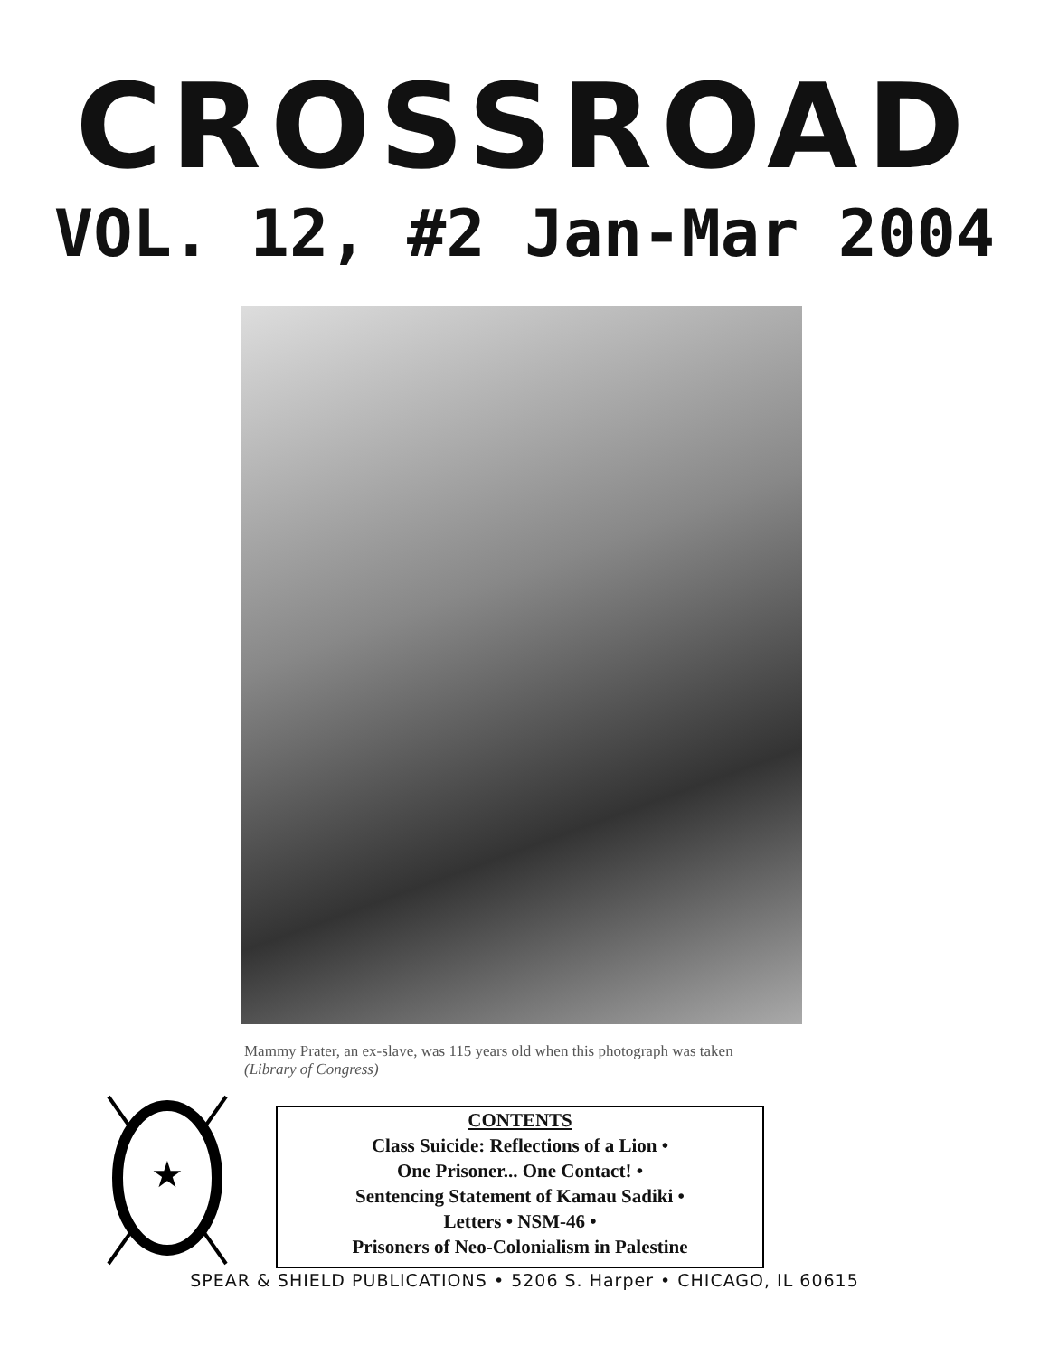CROSSROAD
VOL. 12, #2 Jan-Mar 2004
Mammy Prater, an ex-slave, was 115 years old when this photograph was taken
(Library of Congress)
★
CONTENTS
Class Suicide: Reflections of a Lion •
One Prisoner... One Contact! •
Sentencing Statement of Kamau Sadiki •
Letters • NSM-46 •
Prisoners of Neo-Colonialism in Palestine
SPEAR & SHIELD PUBLICATIONS • 5206 S. Harper • CHICAGO, IL 60615